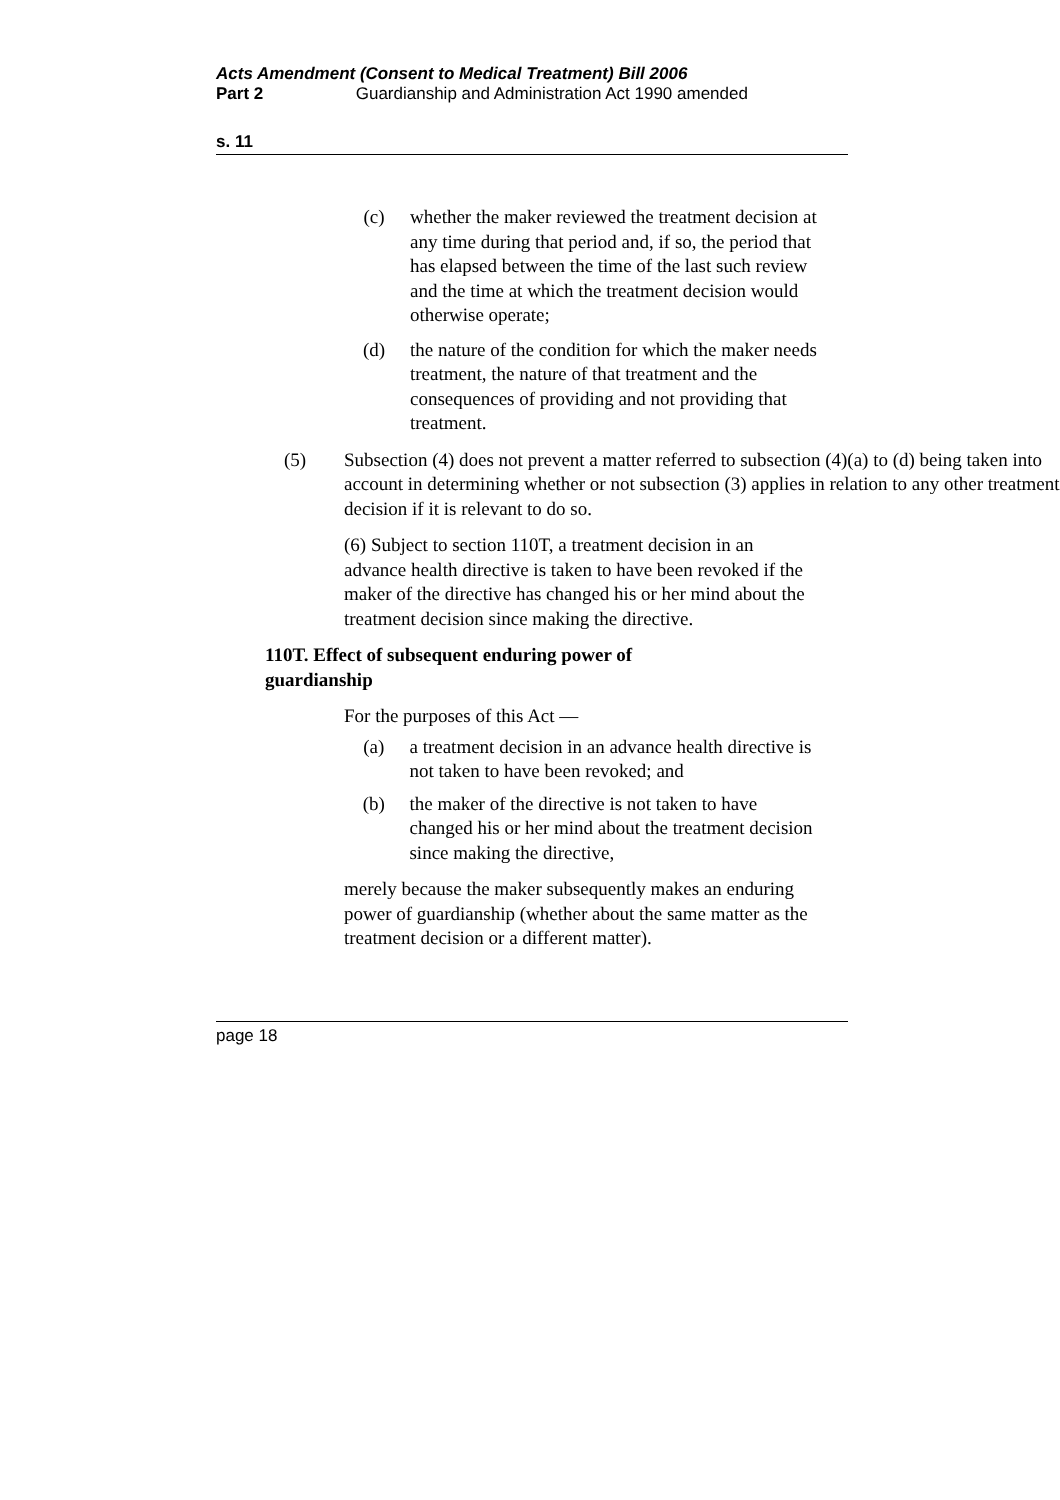Acts Amendment (Consent to Medical Treatment) Bill 2006
Part 2 Guardianship and Administration Act 1990 amended
s. 11
(c) whether the maker reviewed the treatment decision at any time during that period and, if so, the period that has elapsed between the time of the last such review and the time at which the treatment decision would otherwise operate;
(d) the nature of the condition for which the maker needs treatment, the nature of that treatment and the consequences of providing and not providing that treatment.
(5) Subsection (4) does not prevent a matter referred to subsection (4)(a) to (d) being taken into account in determining whether or not subsection (3) applies in relation to any other treatment decision if it is relevant to do so.
(6) Subject to section 110T, a treatment decision in an advance health directive is taken to have been revoked if the maker of the directive has changed his or her mind about the treatment decision since making the directive.
110T. Effect of subsequent enduring power of guardianship
For the purposes of this Act —
(a) a treatment decision in an advance health directive is not taken to have been revoked; and
(b) the maker of the directive is not taken to have changed his or her mind about the treatment decision since making the directive,
merely because the maker subsequently makes an enduring power of guardianship (whether about the same matter as the treatment decision or a different matter).
page 18